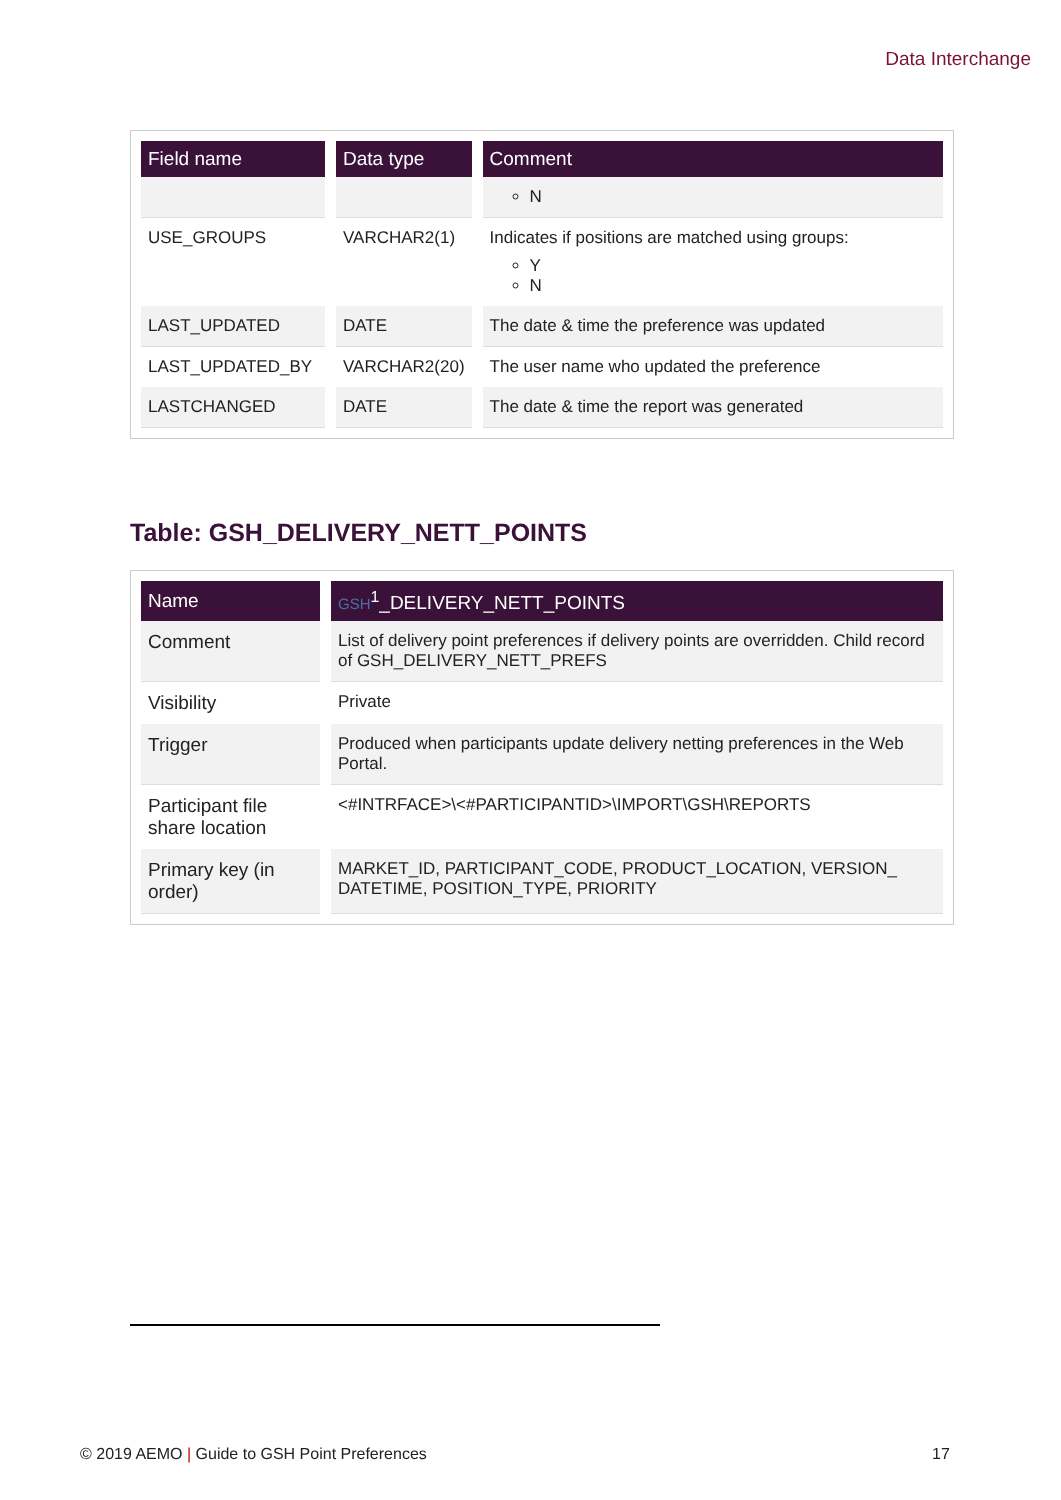Data Interchange
| Field name | Data type | Comment |
| --- | --- | --- |
| | | N |
| USE_GROUPS | VARCHAR2(1) | Indicates if positions are matched using groups: Y N |
| LAST_UPDATED | DATE | The date & time the preference was updated |
| LAST_UPDATED_BY | VARCHAR2(20) | The user name who updated the preference |
| LASTCHANGED | DATE | The date & time the report was generated |
Table: GSH_DELIVERY_NETT_POINTS
| Name | GSH<sup>1</sup>_DELIVERY_NETT_POINTS |
| --- | --- |
| Comment | List of delivery point preferences if delivery points are overridden. Child record of GSH_DELIVERY_NETT_PREFS |
| Visibility | Private |
| Trigger | Produced when participants update delivery netting preferences in the Web Portal. |
| Participant file share location | <#INTRFACE>\<#PARTICIPANTID>\IMPORT\GSH\REPORTS |
| Primary key (in order) | MARKET_ID, PARTICIPANT_CODE, PRODUCT_LOCATION, VERSION_ DATETIME, POSITION_TYPE, PRIORITY |
© 2019 AEMO | Guide to GSH Point Preferences
17